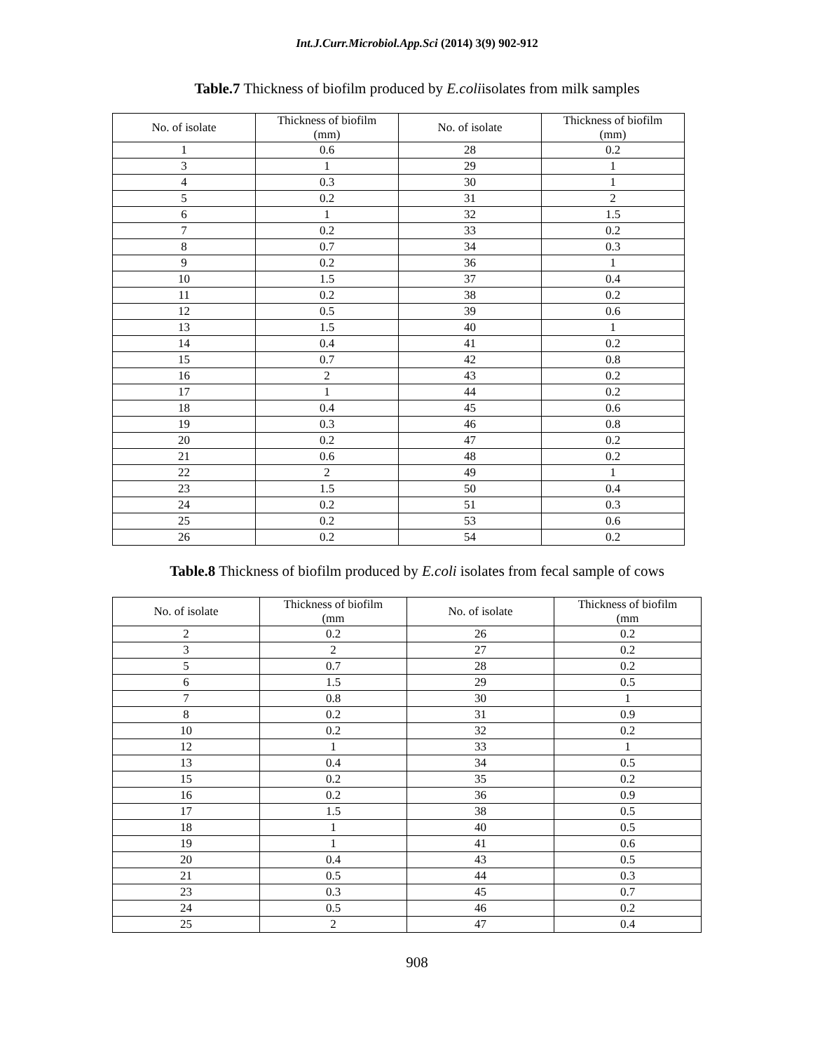Int.J.Curr.Microbiol.App.Sci (2014) 3(9) 902-912
Table.7 Thickness of biofilm produced by E.coliisolates from milk samples
| No. of isolate | Thickness of biofilm (mm) | No. of isolate | Thickness of biofilm (mm) |
| 1 | 0.6 | 28 | 0.2 |
| 3 | 1 | 29 | 1 |
| 4 | 0.3 | 30 | 1 |
| 5 | 0.2 | 31 | 2 |
| 6 | 1 | 32 | 1.5 |
| 7 | 0.2 | 33 | 0.2 |
| 8 | 0.7 | 34 | 0.3 |
| 9 | 0.2 | 36 | 1 |
| 10 | 1.5 | 37 | 0.4 |
| 11 | 0.2 | 38 | 0.2 |
| 12 | 0.5 | 39 | 0.6 |
| 13 | 1.5 | 40 | 1 |
| 14 | 0.4 | 41 | 0.2 |
| 15 | 0.7 | 42 | 0.8 |
| 16 | 2 | 43 | 0.2 |
| 17 | 1 | 44 | 0.2 |
| 18 | 0.4 | 45 | 0.6 |
| 19 | 0.3 | 46 | 0.8 |
| 20 | 0.2 | 47 | 0.2 |
| 21 | 0.6 | 48 | 0.2 |
| 22 | 2 | 49 | 1 |
| 23 | 1.5 | 50 | 0.4 |
| 24 | 0.2 | 51 | 0.3 |
| 25 | 0.2 | 53 | 0.6 |
| 26 | 0.2 | 54 | 0.2 |
Table.8 Thickness of biofilm produced by E.coli isolates from fecal sample of cows
| No. of isolate | Thickness of biofilm (mm | No. of isolate | Thickness of biofilm (mm |
| 2 | 0.2 | 26 | 0.2 |
| 3 | 2 | 27 | 0.2 |
| 5 | 0.7 | 28 | 0.2 |
| 6 | 1.5 | 29 | 0.5 |
| 7 | 0.8 | 30 | 1 |
| 8 | 0.2 | 31 | 0.9 |
| 10 | 0.2 | 32 | 0.2 |
| 12 | 1 | 33 | 1 |
| 13 | 0.4 | 34 | 0.5 |
| 15 | 0.2 | 35 | 0.2 |
| 16 | 0.2 | 36 | 0.9 |
| 17 | 1.5 | 38 | 0.5 |
| 18 | 1 | 40 | 0.5 |
| 19 | 1 | 41 | 0.6 |
| 20 | 0.4 | 43 | 0.5 |
| 21 | 0.5 | 44 | 0.3 |
| 23 | 0.3 | 45 | 0.7 |
| 24 | 0.5 | 46 | 0.2 |
| 25 | 2 | 47 | 0.4 |
908